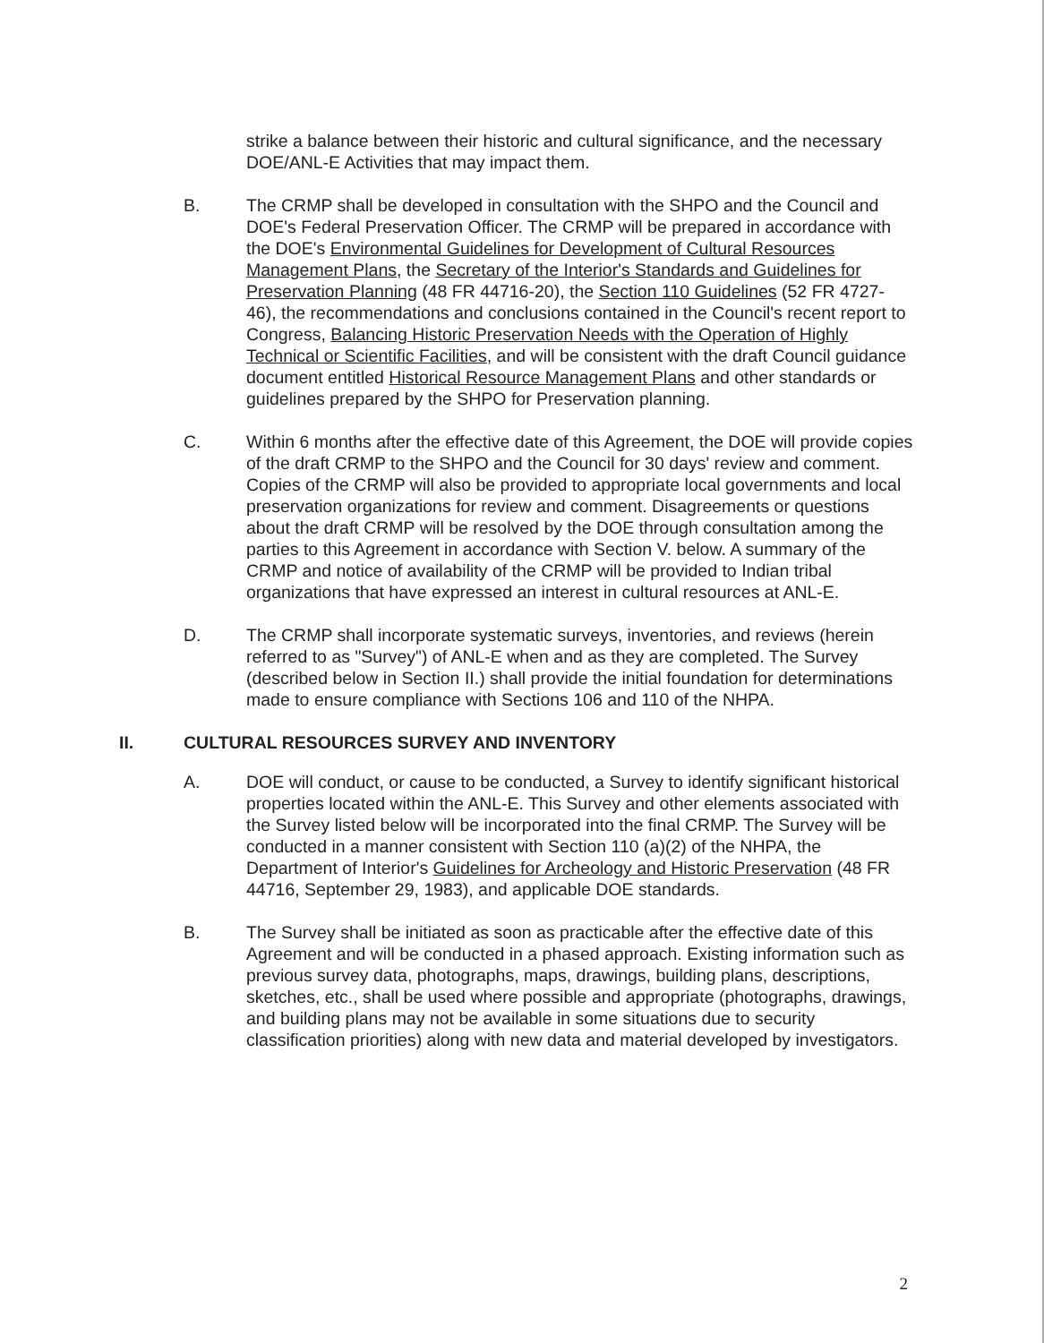strike a balance between their historic and cultural significance, and the necessary DOE/ANL-E Activities that may impact them.
B. The CRMP shall be developed in consultation with the SHPO and the Council and DOE's Federal Preservation Officer. The CRMP will be prepared in accordance with the DOE's Environmental Guidelines for Development of Cultural Resources Management Plans, the Secretary of the Interior's Standards and Guidelines for Preservation Planning (48 FR 44716-20), the Section 110 Guidelines (52 FR 4727-46), the recommendations and conclusions contained in the Council's recent report to Congress, Balancing Historic Preservation Needs with the Operation of Highly Technical or Scientific Facilities, and will be consistent with the draft Council guidance document entitled Historical Resource Management Plans and other standards or guidelines prepared by the SHPO for Preservation planning.
C. Within 6 months after the effective date of this Agreement, the DOE will provide copies of the draft CRMP to the SHPO and the Council for 30 days' review and comment. Copies of the CRMP will also be provided to appropriate local governments and local preservation organizations for review and comment. Disagreements or questions about the draft CRMP will be resolved by the DOE through consultation among the parties to this Agreement in accordance with Section V. below. A summary of the CRMP and notice of availability of the CRMP will be provided to Indian tribal organizations that have expressed an interest in cultural resources at ANL-E.
D. The CRMP shall incorporate systematic surveys, inventories, and reviews (herein referred to as "Survey") of ANL-E when and as they are completed. The Survey (described below in Section II.) shall provide the initial foundation for determinations made to ensure compliance with Sections 106 and 110 of the NHPA.
II. CULTURAL RESOURCES SURVEY AND INVENTORY
A. DOE will conduct, or cause to be conducted, a Survey to identify significant historical properties located within the ANL-E. This Survey and other elements associated with the Survey listed below will be incorporated into the final CRMP. The Survey will be conducted in a manner consistent with Section 110 (a)(2) of the NHPA, the Department of Interior's Guidelines for Archeology and Historic Preservation (48 FR 44716, September 29, 1983), and applicable DOE standards.
B. The Survey shall be initiated as soon as practicable after the effective date of this Agreement and will be conducted in a phased approach. Existing information such as previous survey data, photographs, maps, drawings, building plans, descriptions, sketches, etc., shall be used where possible and appropriate (photographs, drawings, and building plans may not be available in some situations due to security classification priorities) along with new data and material developed by investigators.
2